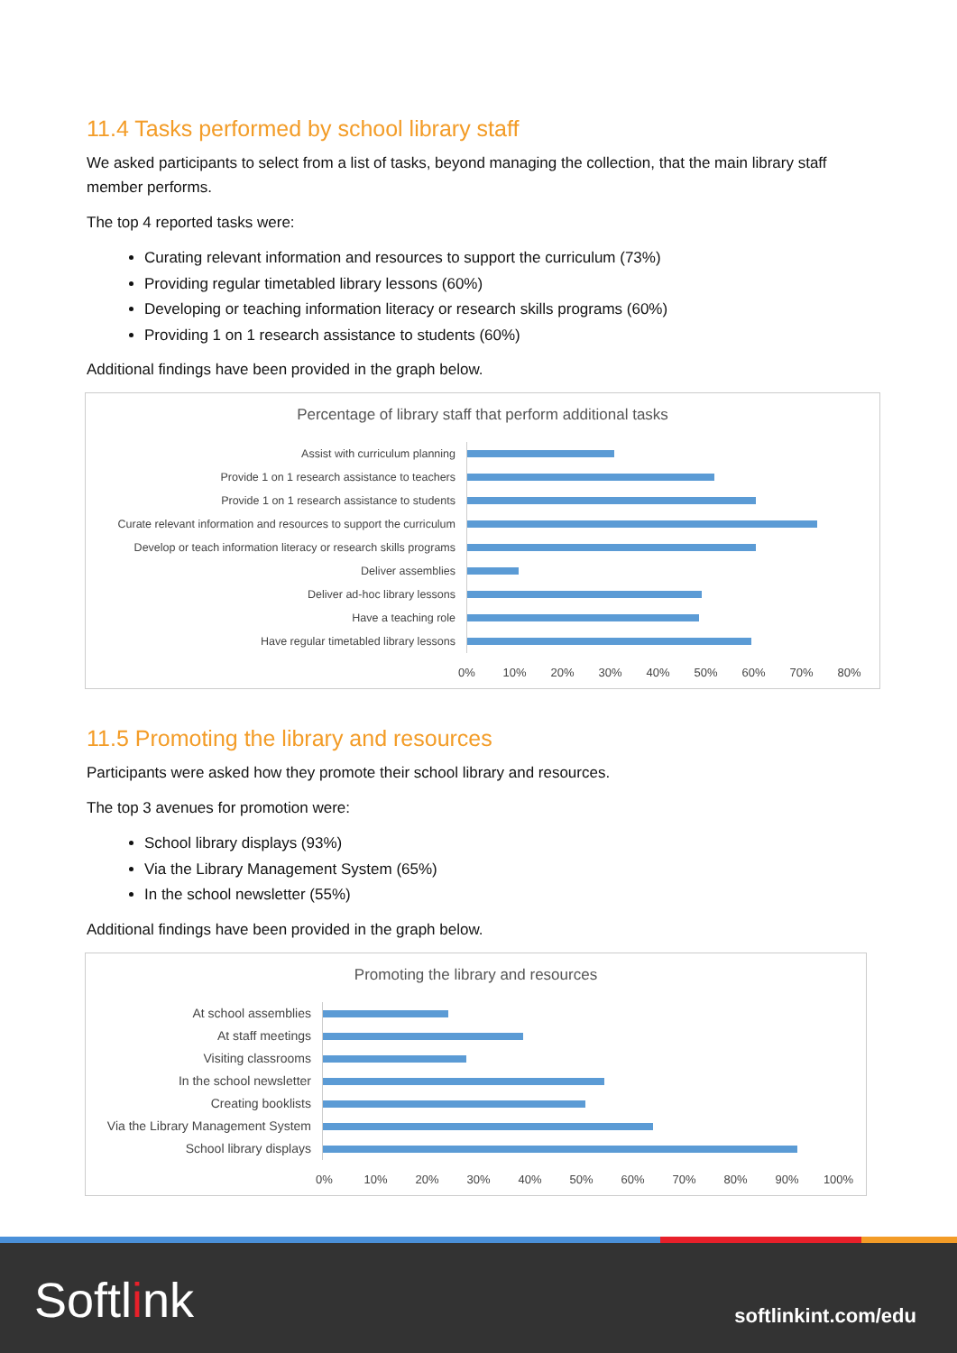11.4 Tasks performed by school library staff
We asked participants to select from a list of tasks, beyond managing the collection, that the main library staff member performs.
The top 4 reported tasks were:
Curating relevant information and resources to support the curriculum (73%)
Providing regular timetabled library lessons (60%)
Developing or teaching information literacy or research skills programs (60%)
Providing 1 on 1 research assistance to students (60%)
Additional findings have been provided in the graph below.
Percentage of library staff that perform additional tasks
Assist with curriculum planning
Provide 1 on 1 research assistance to teachers
Provide 1 on 1 research assistance to students
Curate relevant information and resources to support the curriculum
Develop or teach information literacy or research skills programs
Deliver assemblies
Deliver ad-hoc library lessons
Have a teaching role
Have regular timetabled library lessons
0% 10% 20% 30% 40% 50% 60% 70% 80%
11.5 Promoting the library and resources
Participants were asked how they promote their school library and resources.
The top 3 avenues for promotion were:
School library displays (93%)
Via the Library Management System (65%)
In the school newsletter (55%)
Additional findings have been provided in the graph below.
Promoting the library and resources
At school assemblies
At staff meetings
Visiting classrooms
In the school newsletter
Creating booklists
Via the Library Management System
School library displays
0% 10% 20% 30% 40% 50% 60% 70% 80% 90% 100%
Softlink softlinkint.com/edu